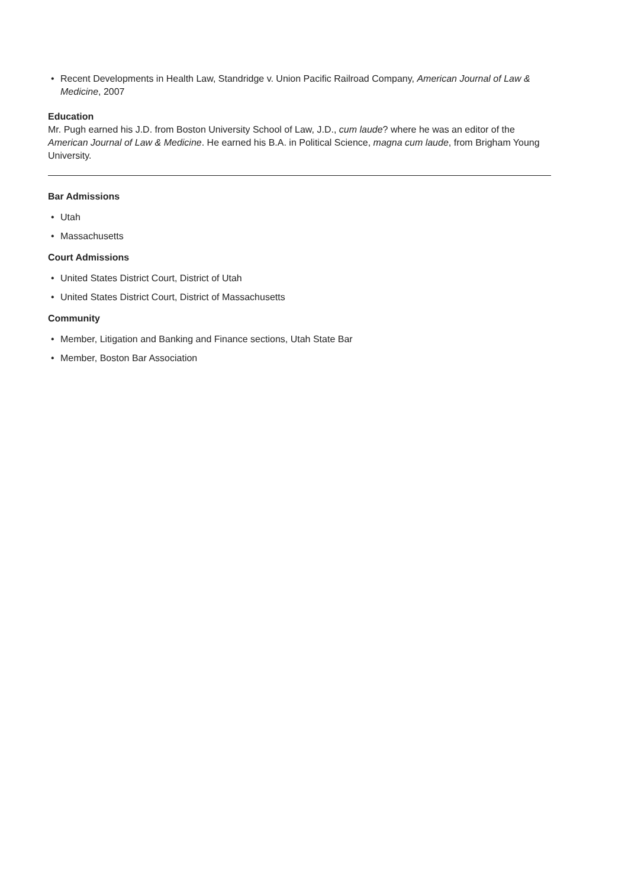• Recent Developments in Health Law, Standridge v. Union Pacific Railroad Company, American Journal of Law & Medicine, 2007
Education
Mr. Pugh earned his J.D. from Boston University School of Law, J.D., cum laude? where he was an editor of the American Journal of Law & Medicine. He earned his B.A. in Political Science, magna cum laude, from Brigham Young University.
Bar Admissions
• Utah
• Massachusetts
Court Admissions
• United States District Court, District of Utah
• United States District Court, District of Massachusetts
Community
• Member, Litigation and Banking and Finance sections, Utah State Bar
• Member, Boston Bar Association